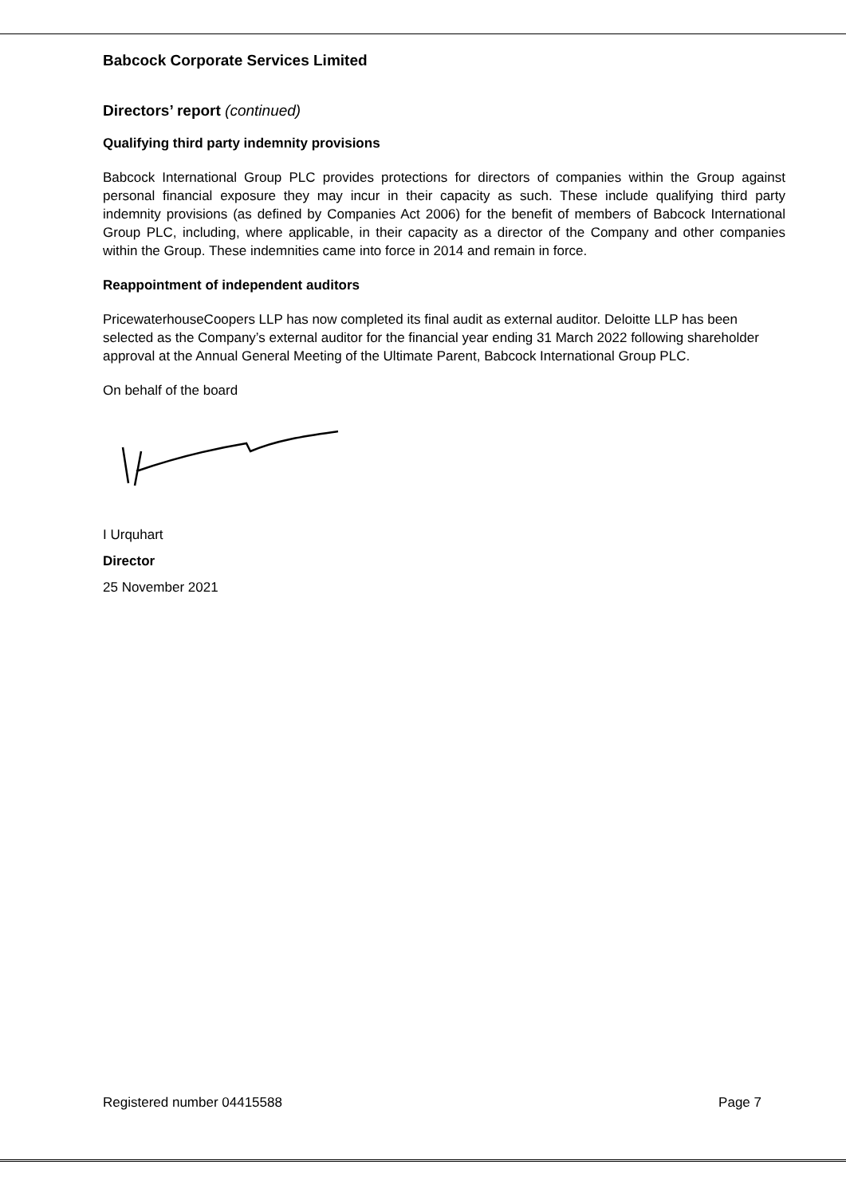Babcock Corporate Services Limited
Directors’ report (continued)
Qualifying third party indemnity provisions
Babcock International Group PLC provides protections for directors of companies within the Group against personal financial exposure they may incur in their capacity as such. These include qualifying third party indemnity provisions (as defined by Companies Act 2006) for the benefit of members of Babcock International Group PLC, including, where applicable, in their capacity as a director of the Company and other companies within the Group. These indemnities came into force in 2014 and remain in force.
Reappointment of independent auditors
PricewaterhouseCoopers LLP has now completed its final audit as external auditor. Deloitte LLP has been selected as the Company’s external auditor for the financial year ending 31 March 2022 following shareholder approval at the Annual General Meeting of the Ultimate Parent, Babcock International Group PLC.
On behalf of the board
I Urquhart
Director
25 November 2021
Registered number 04415588 Page 7